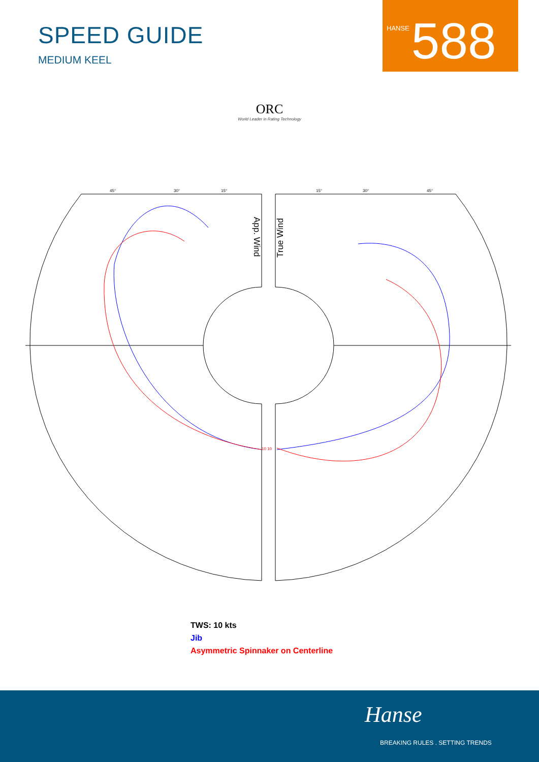SPEED GUIDE
MEDIUM KEEL
HANSE 588
ORC
World Leader in Rating Technology
App. Wind
True Wind
45°
30°
15°
15°
30°
45°
10 10
TWS: 10 kts
Jib
Asymmetric Spinnaker on Centerline
Hanse
BREAKING RULES . SETTING TRENDS